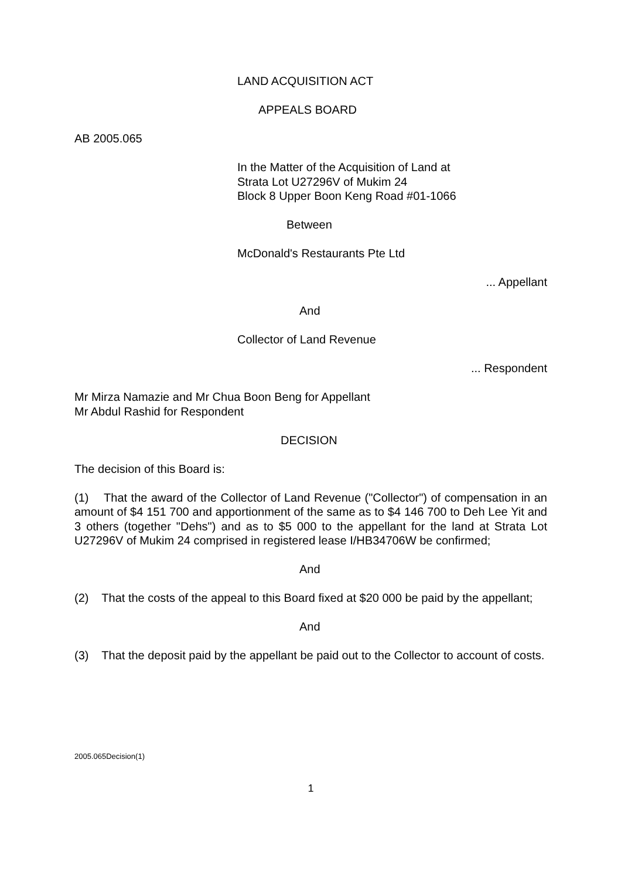LAND ACQUISITION ACT
APPEALS BOARD
AB 2005.065
In the Matter of the Acquisition of Land at
Strata Lot U27296V of Mukim 24
Block 8 Upper Boon Keng Road #01-1066
Between
McDonald's Restaurants Pte Ltd
... Appellant
And
Collector of Land Revenue
... Respondent
Mr Mirza Namazie and Mr Chua Boon Beng for Appellant
Mr Abdul Rashid for Respondent
DECISION
The decision of this Board is:
(1) That the award of the Collector of Land Revenue ("Collector") of compensation in an amount of $4 151 700 and apportionment of the same as to $4 146 700 to Deh Lee Yit and 3 others (together "Dehs") and as to $5 000 to the appellant for the land at Strata Lot U27296V of Mukim 24 comprised in registered lease I/HB34706W be confirmed;
And
(2) That the costs of the appeal to this Board fixed at $20 000 be paid by the appellant;
And
(3) That the deposit paid by the appellant be paid out to the Collector to account of costs.
2005.065Decision(1)
1